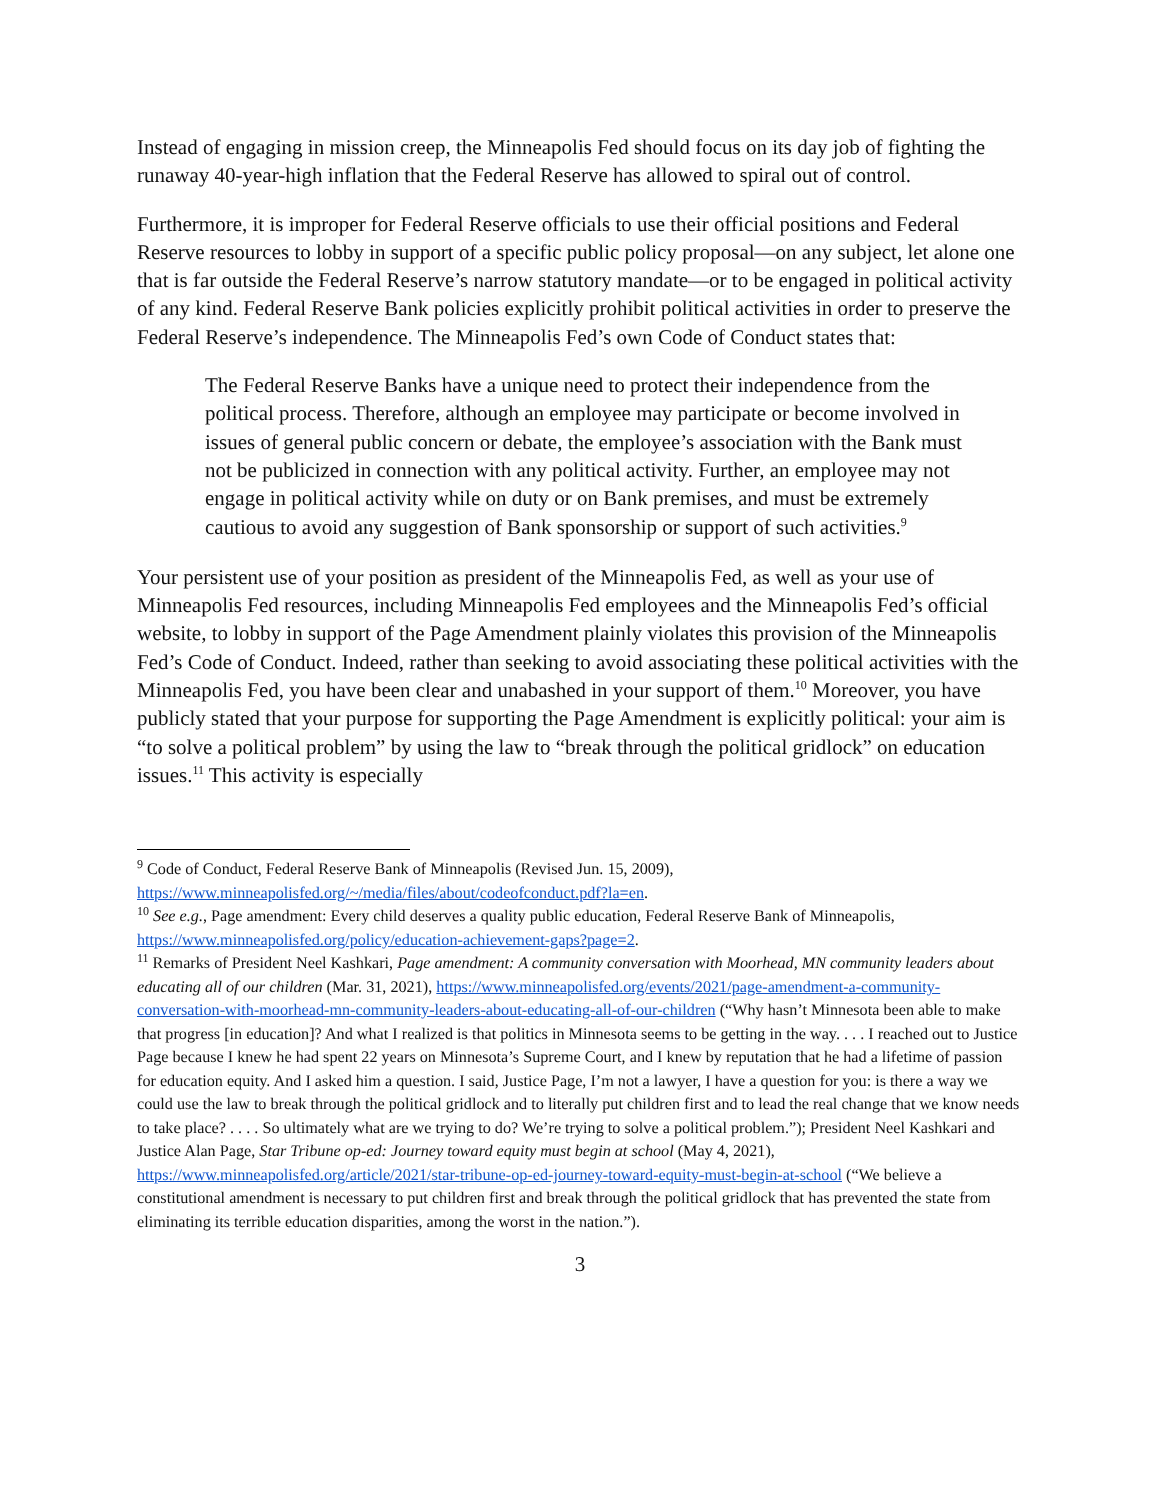Instead of engaging in mission creep, the Minneapolis Fed should focus on its day job of fighting the runaway 40-year-high inflation that the Federal Reserve has allowed to spiral out of control.
Furthermore, it is improper for Federal Reserve officials to use their official positions and Federal Reserve resources to lobby in support of a specific public policy proposal—on any subject, let alone one that is far outside the Federal Reserve’s narrow statutory mandate—or to be engaged in political activity of any kind. Federal Reserve Bank policies explicitly prohibit political activities in order to preserve the Federal Reserve’s independence. The Minneapolis Fed’s own Code of Conduct states that:
The Federal Reserve Banks have a unique need to protect their independence from the political process. Therefore, although an employee may participate or become involved in issues of general public concern or debate, the employee’s association with the Bank must not be publicized in connection with any political activity. Further, an employee may not engage in political activity while on duty or on Bank premises, and must be extremely cautious to avoid any suggestion of Bank sponsorship or support of such activities.<sup>9</sup>
Your persistent use of your position as president of the Minneapolis Fed, as well as your use of Minneapolis Fed resources, including Minneapolis Fed employees and the Minneapolis Fed’s official website, to lobby in support of the Page Amendment plainly violates this provision of the Minneapolis Fed’s Code of Conduct. Indeed, rather than seeking to avoid associating these political activities with the Minneapolis Fed, you have been clear and unabashed in your support of them.<sup>10</sup> Moreover, you have publicly stated that your purpose for supporting the Page Amendment is explicitly political: your aim is “to solve a political problem” by using the law to “break through the political gridlock” on education issues.<sup>11</sup> This activity is especially
<sup>9</sup> Code of Conduct, Federal Reserve Bank of Minneapolis (Revised Jun. 15, 2009), https://www.minneapolisfed.org/~/media/files/about/codeofconduct.pdf?la=en.
<sup>10</sup> See e.g., Page amendment: Every child deserves a quality public education, Federal Reserve Bank of Minneapolis, https://www.minneapolisfed.org/policy/education-achievement-gaps?page=2.
<sup>11</sup> Remarks of President Neel Kashkari, Page amendment: A community conversation with Moorhead, MN community leaders about educating all of our children (Mar. 31, 2021), https://www.minneapolisfed.org/events/2021/page-amendment-a-community-conversation-with-moorhead-mn-community-leaders-about-educating-all-of-our-children (“Why hasn’t Minnesota been able to make that progress [in education]? And what I realized is that politics in Minnesota seems to be getting in the way. . . . I reached out to Justice Page because I knew he had spent 22 years on Minnesota’s Supreme Court, and I knew by reputation that he had a lifetime of passion for education equity. And I asked him a question. I said, Justice Page, I’m not a lawyer, I have a question for you: is there a way we could use the law to break through the political gridlock and to literally put children first and to lead the real change that we know needs to take place? . . . . So ultimately what are we trying to do? We’re trying to solve a political problem.”); President Neel Kashkari and Justice Alan Page, Star Tribune op-ed: Journey toward equity must begin at school (May 4, 2021), https://www.minneapolisfed.org/article/2021/star-tribune-op-ed-journey-toward-equity-must-begin-at-school (“We believe a constitutional amendment is necessary to put children first and break through the political gridlock that has prevented the state from eliminating its terrible education disparities, among the worst in the nation.”).
3